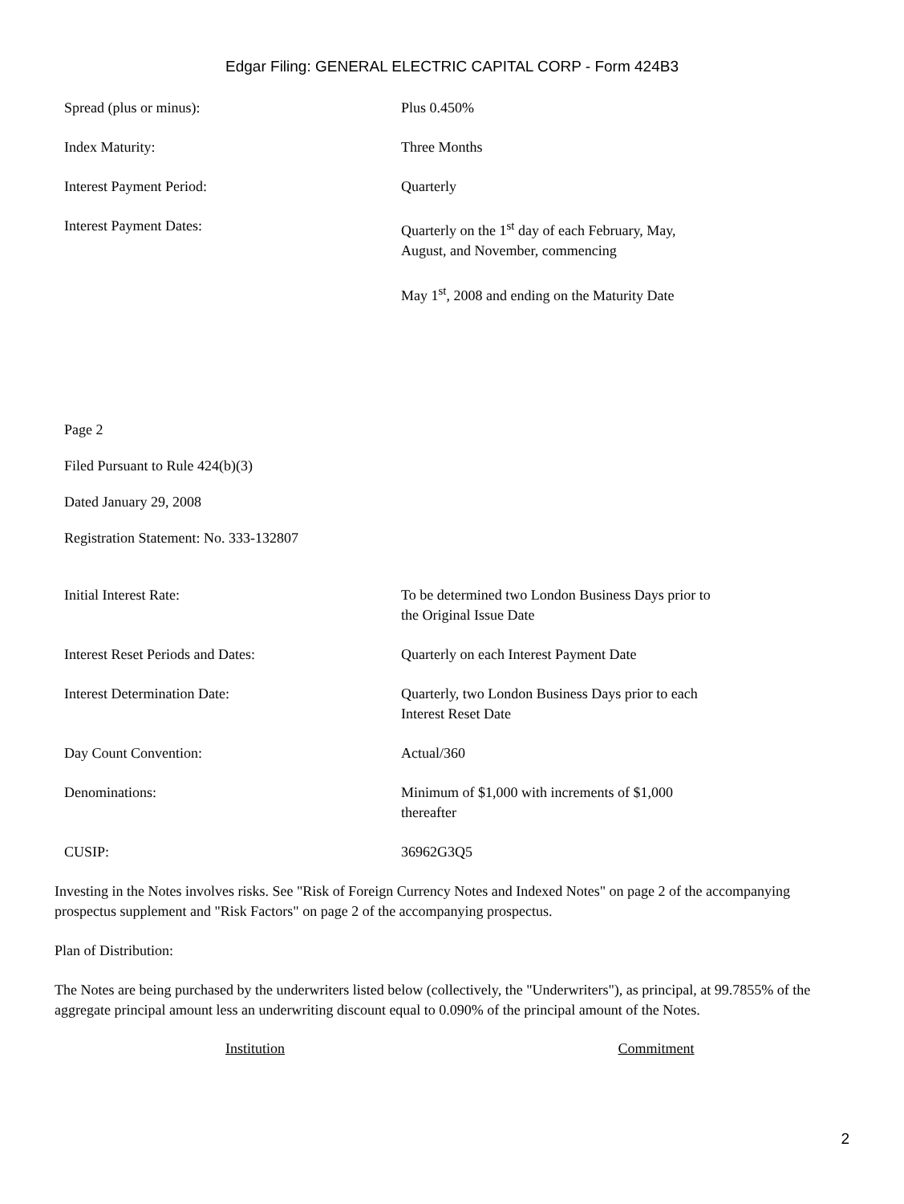Edgar Filing: GENERAL ELECTRIC CAPITAL CORP - Form 424B3
| Spread (plus or minus): | Plus 0.450% |
| Index Maturity: | Three Months |
| Interest Payment Period: | Quarterly |
| Interest Payment Dates: | Quarterly on the 1<sup>st</sup> day of each February, May, August, and November, commencing May 1<sup>st</sup>, 2008 and ending on the Maturity Date |
Page 2
Filed Pursuant to Rule 424(b)(3)
Dated January 29, 2008
Registration Statement: No. 333-132807
| Initial Interest Rate: | To be determined two London Business Days prior to the Original Issue Date |
| Interest Reset Periods and Dates: | Quarterly on each Interest Payment Date |
| Interest Determination Date: | Quarterly, two London Business Days prior to each Interest Reset Date |
| Day Count Convention: | Actual/360 |
| Denominations: | Minimum of $1,000 with increments of $1,000 thereafter |
| CUSIP: | 36962G3Q5 |
Investing in the Notes involves risks. See "Risk of Foreign Currency Notes and Indexed Notes" on page 2 of the accompanying prospectus supplement and "Risk Factors" on page 2 of the accompanying prospectus.
Plan of Distribution:
The Notes are being purchased by the underwriters listed below (collectively, the "Underwriters"), as principal, at 99.7855% of the aggregate principal amount less an underwriting discount equal to 0.090% of the principal amount of the Notes.
| Institution | Commitment |
| --- | --- |
2